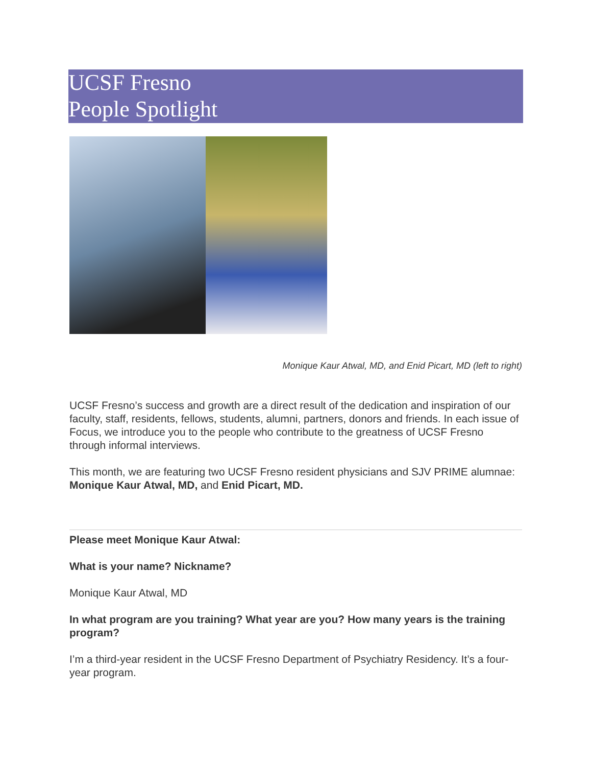UCSF Fresno
People Spotlight
Monique Kaur Atwal, MD, and Enid Picart, MD (left to right)
UCSF Fresno’s success and growth are a direct result of the dedication and inspiration of our faculty, staff, residents, fellows, students, alumni, partners, donors and friends. In each issue of Focus, we introduce you to the people who contribute to the greatness of UCSF Fresno through informal interviews.
This month, we are featuring two UCSF Fresno resident physicians and SJV PRIME alumnae: Monique Kaur Atwal, MD, and Enid Picart, MD.
Please meet Monique Kaur Atwal:
What is your name? Nickname?
Monique Kaur Atwal, MD
In what program are you training? What year are you? How many years is the training program?
I’m a third-year resident in the UCSF Fresno Department of Psychiatry Residency. It’s a four-year program.